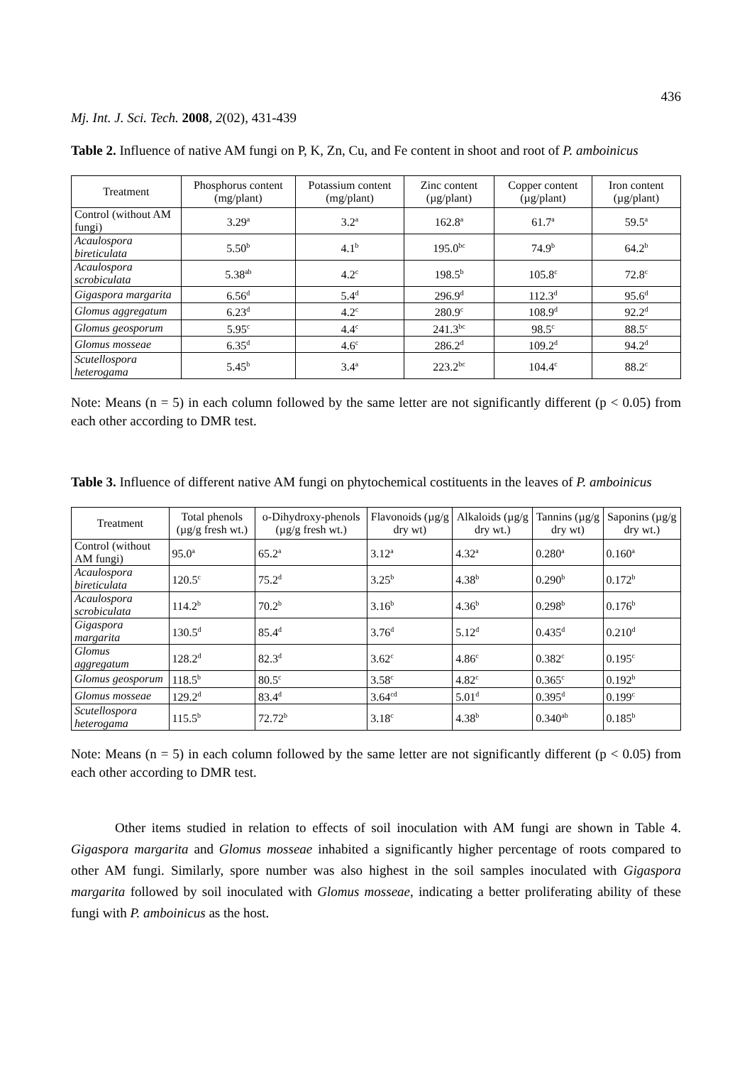436
Mj. Int. J. Sci. Tech. 2008, 2(02), 431-439
Table 2. Influence of native AM fungi on P, K, Zn, Cu, and Fe content in shoot and root of P. amboinicus
| Treatment | Phosphorus content (mg/plant) | Potassium content (mg/plant) | Zinc content (µg/plant) | Copper content (µg/plant) | Iron content (µg/plant) |
| --- | --- | --- | --- | --- | --- |
| Control (without AM fungi) | 3.29<sup>a</sup> | 3.2<sup>a</sup> | 162.8<sup>a</sup> | 61.7<sup>a</sup> | 59.5<sup>a</sup> |
| Acaulospora bireticulata | 5.50<sup>b</sup> | 4.1<sup>b</sup> | 195.0<sup>bc</sup> | 74.9<sup>b</sup> | 64.2<sup>b</sup> |
| Acaulospora scrobiculata | 5.38<sup>ab</sup> | 4.2<sup>c</sup> | 198.5<sup>b</sup> | 105.8<sup>c</sup> | 72.8<sup>c</sup> |
| Gigaspora margarita | 6.56<sup>d</sup> | 5.4<sup>d</sup> | 296.9<sup>d</sup> | 112.3<sup>d</sup> | 95.6<sup>d</sup> |
| Glomus aggregatum | 6.23<sup>d</sup> | 4.2<sup>c</sup> | 280.9<sup>c</sup> | 108.9<sup>d</sup> | 92.2<sup>d</sup> |
| Glomus geosporum | 5.95<sup>c</sup> | 4.4<sup>c</sup> | 241.3<sup>bc</sup> | 98.5<sup>c</sup> | 88.5<sup>c</sup> |
| Glomus mosseae | 6.35<sup>d</sup> | 4.6<sup>c</sup> | 286.2<sup>d</sup> | 109.2<sup>d</sup> | 94.2<sup>d</sup> |
| Scutellospora heterogama | 5.45<sup>b</sup> | 3.4<sup>a</sup> | 223.2<sup>bc</sup> | 104.4<sup>c</sup> | 88.2<sup>c</sup> |
Note: Means (n = 5) in each column followed by the same letter are not significantly different (p < 0.05) from each other according to DMR test.
Table 3. Influence of different native AM fungi on phytochemical costituents in the leaves of P. amboinicus
| Treatment | Total phenols (µg/g fresh wt.) | o-Dihydroxy-phenols (µg/g fresh wt.) | Flavonoids (µg/g dry wt) | Alkaloids (µg/g dry wt.) | Tannins (µg/g dry wt) | Saponins (µg/g dry wt.) |
| --- | --- | --- | --- | --- | --- | --- |
| Control (without AM fungi) | 95.0<sup>a</sup> | 65.2<sup>a</sup> | 3.12<sup>a</sup> | 4.32<sup>a</sup> | 0.280<sup>a</sup> | 0.160<sup>a</sup> |
| Acaulospora bireticulata | 120.5<sup>c</sup> | 75.2<sup>d</sup> | 3.25<sup>b</sup> | 4.38<sup>b</sup> | 0.290<sup>b</sup> | 0.172<sup>b</sup> |
| Acaulospora scrobiculata | 114.2<sup>b</sup> | 70.2<sup>b</sup> | 3.16<sup>b</sup> | 4.36<sup>b</sup> | 0.298<sup>b</sup> | 0.176<sup>b</sup> |
| Gigaspora margarita | 130.5<sup>d</sup> | 85.4<sup>d</sup> | 3.76<sup>d</sup> | 5.12<sup>d</sup> | 0.435<sup>d</sup> | 0.210<sup>d</sup> |
| Glomus aggregatum | 128.2<sup>d</sup> | 82.3<sup>d</sup> | 3.62<sup>c</sup> | 4.86<sup>c</sup> | 0.382<sup>c</sup> | 0.195<sup>c</sup> |
| Glomus geosporum | 118.5<sup>b</sup> | 80.5<sup>c</sup> | 3.58<sup>c</sup> | 4.82<sup>c</sup> | 0.365<sup>c</sup> | 0.192<sup>b</sup> |
| Glomus mosseae | 129.2<sup>d</sup> | 83.4<sup>d</sup> | 3.64<sup>cd</sup> | 5.01<sup>d</sup> | 0.395<sup>d</sup> | 0.199<sup>c</sup> |
| Scutellospora heterogama | 115.5<sup>b</sup> | 72.72<sup>b</sup> | 3.18<sup>c</sup> | 4.38<sup>b</sup> | 0.340<sup>ab</sup> | 0.185<sup>b</sup> |
Note: Means (n = 5) in each column followed by the same letter are not significantly different (p < 0.05) from each other according to DMR test.
Other items studied in relation to effects of soil inoculation with AM fungi are shown in Table 4. Gigaspora margarita and Glomus mosseae inhabited a significantly higher percentage of roots compared to other AM fungi. Similarly, spore number was also highest in the soil samples inoculated with Gigaspora margarita followed by soil inoculated with Glomus mosseae, indicating a better proliferating ability of these fungi with P. amboinicus as the host.